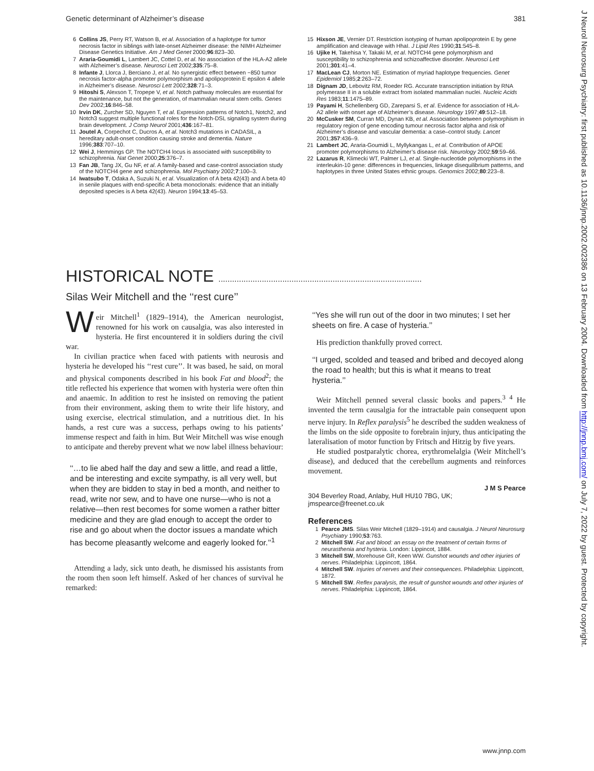J Neurol Neurosurg Psychiatry: first published as 10.1136/jnnp.2002.002386 on 13 February 2004. Downloaded from http://jnnp.bmj.com/ on July 7, 2022 by guest. Protected by copyright.
Genetic determinant of Alzheimer’s disease 381
6 Collins JS, Perry RT, Watson B, et al. Association of a haplotype for tumor necrosis factor in siblings with late-onset Alzheimer disease: the NIMH Alzheimer Disease Genetics Initiative. Am J Med Genet 2000;96:823–30.
7 Araria-Goumidi L, Lambert JC, Cottel D, et al. No association of the HLA-A2 allele with Alzheimer’s disease. Neurosci Lett 2002;335:75–8.
8 Infante J, Llorca J, Berciano J, et al. No synergistic effect between −850 tumor necrosis factor-alpha promoter polymorphism and apolipoprotein E epsilon 4 allele in Alzheimer’s disease. Neurosci Lett 2002;328:71–3.
9 Hitoshi S, Alexson T, Tropepe V, et al. Notch pathway molecules are essential for the maintenance, but not the generation, of mammalian neural stem cells. Genes Dev 2002;16:846–58.
10 Irvin DK, Zurcher SD, Nguyen T, et al. Expression patterns of Notch1, Notch2, and Notch3 suggest multiple functional roles for the Notch-DSL signaling system during brain development. J Comp Neurol 2001;436:167–81.
11 Joutel A, Corpechot C, Ducros A, et al. Notch3 mutations in CADASIL, a hereditary adult-onset condition causing stroke and dementia. Nature 1996;383:707–10.
12 Wei J, Hemmings GP. The NOTCH4 locus is associated with susceptibility to schizophrenia. Nat Genet 2000;25:376–7.
13 Fan JB, Tang JX, Gu NF, et al. A family-based and case-control association study of the NOTCH4 gene and schizophrenia. Mol Psychiatry 2002;7:100–3.
14 Iwatsubo T, Odaka A, Suzuki N, et al. Visualization of A beta 42(43) and A beta 40 in senile plaques with end-specific A beta monoclonals: evidence that an initially deposited species is A beta 42(43). Neuron 1994;13:45–53.
15 Hixson JE, Vernier DT. Restriction isotyping of human apolipoprotein E by gene amplification and cleavage with HhaI. J Lipid Res 1990;31:545–8.
16 Ujike H, Takehisa Y, Takaki M, et al. NOTCH4 gene polymorphism and susceptibility to schizophrenia and schizoaffective disorder. Neurosci Lett 2001;301:41–4.
17 MacLean CJ, Morton NE. Estimation of myriad haplotype frequencies. Genet Epidemiol 1985;2:263–72.
18 Dignam JD, Lebovitz RM, Roeder RG. Accurate transcription initiation by RNA polymerase II in a soluble extract from isolated mammalian nuclei. Nucleic Acids Res 1983;11:1475–89.
19 Payami H, Schellenberg GD, Zareparsi S, et al. Evidence for association of HLA-A2 allele with onset age of Alzheimer’s disease. Neurology 1997;49:512–18.
20 McCusker SM, Curran MD, Dynan KB, et al. Association between polymorphism in regulatory region of gene encoding tumour necrosis factor alpha and risk of Alzheimer’s disease and vascular dementia: a case–control study. Lancet 2001;357:436–9.
21 Lambert JC, Araria-Goumidi L, Myllykangas L, et al. Contribution of APOE promoter polymorphisms to Alzheimer’s disease risk. Neurology 2002;59:59–66.
22 Lazarus R, Klimecki WT, Palmer LJ, et al. Single-nucleotide polymorphisms in the interleukin-10 gene: differences in frequencies, linkage disequilibrium patterns, and haplotypes in three United States ethnic groups. Genomics 2002;80:223–8.
HISTORICAL NOTE .........................................................................................
Silas Weir Mitchell and the ‘‘rest cure’’
Weir Mitchell<sup>1</sup> (1829–1914), the American neurologist, renowned for his work on causalgia, was also interested in hysteria. He first encountered it in soldiers during the civil war.
In civilian practice when faced with patients with neurosis and hysteria he developed his ‘‘rest cure’’. It was based, he said, on moral and physical components described in his book Fat and blood<sup>2</sup>; the title reflected his experience that women with hysteria were often thin and anaemic. In addition to rest he insisted on removing the patient from their environment, asking them to write their life history, and using exercise, electrical stimulation, and a nutritious diet. In his hands, a rest cure was a success, perhaps owing to his patients’ immense respect and faith in him. But Weir Mitchell was wise enough to anticipate and thereby prevent what we now label illness behaviour:
‘‘…to lie abed half the day and sew a little, and read a little, and be interesting and excite sympathy, is all very well, but when they are bidden to stay in bed a month, and neither to read, write nor sew, and to have one nurse—who is not a relative—then rest becomes for some women a rather bitter medicine and they are glad enough to accept the order to rise and go about when the doctor issues a mandate which has become pleasantly welcome and eagerly looked for.’’<sup>1</sup>
Attending a lady, sick unto death, he dismissed his assistants from the room then soon left himself. Asked of her chances of survival he remarked:
‘‘Yes she will run out of the door in two minutes; I set her sheets on fire. A case of hysteria.’’
His prediction thankfully proved correct.
‘‘I urged, scolded and teased and bribed and decoyed along the road to health; but this is what it means to treat hysteria.’’
Weir Mitchell penned several classic books and papers.<sup>3 4</sup> He invented the term causalgia for the intractable pain consequent upon nerve injury. In Reflex paralysis<sup>5</sup> he described the sudden weakness of the limbs on the side opposite to forebrain injury, thus anticipating the lateralisation of motor function by Fritsch and Hitzig by five years.
He studied postparalytic chorea, erythromelalgia (Weir Mitchell’s disease), and deduced that the cerebellum augments and reinforces movement.
J M S Pearce
304 Beverley Road, Anlaby, Hull HU10 7BG, UK; jmspearce@freenet.co.uk
References
1 Pearce JMS. Silas Weir Mitchell (1829–1914) and causalgia. J Neurol Neurosurg Psychiatry 1990;53:763.
2 Mitchell SW. Fat and blood: an essay on the treatment of certain forms of neurasthenia and hysteria. London: Lippincot, 1884.
3 Mitchell SW, Morehouse GR, Keen WW. Gunshot wounds and other injuries of nerves. Philadelphia: Lippincott, 1864.
4 Mitchell SW. Injuries of nerves and their consequences. Philadelphia: Lippincott, 1872.
5 Mitchell SW. Reflex paralysis, the result of gunshot wounds and other injuries of nerves. Philadelphia: Lippincott, 1864.
www.jnnp.com